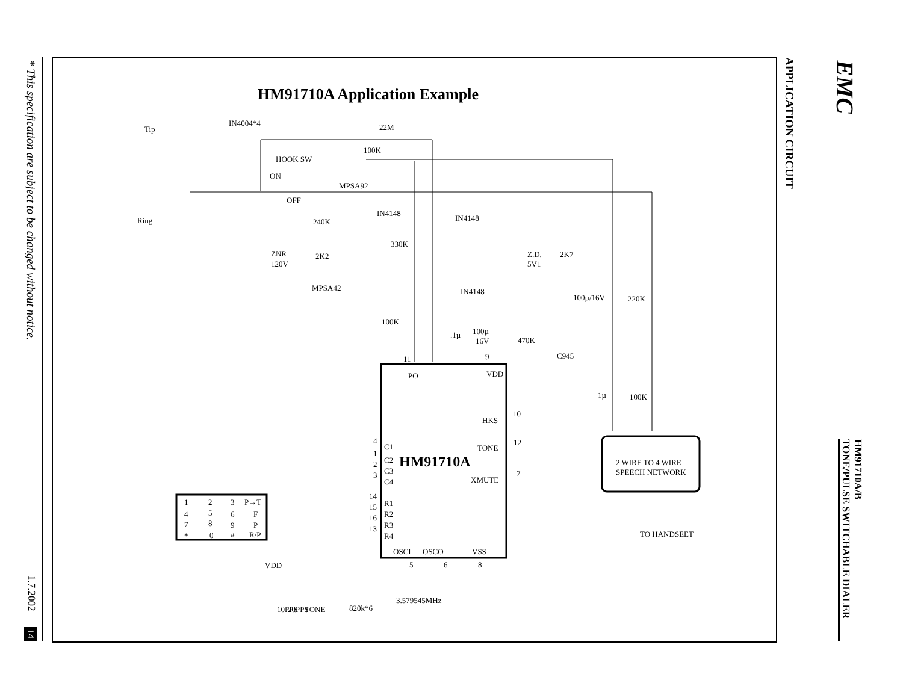* This specification are subject to be changed without notice.
1.7.2002
14
HM91710A Application Example
Tip
IN4004*4
22M
100K
HOOK SW
ON
MPSA92
OFF
IN4148
IN4148
Ring
240K
330K
ZNR
120V
2K2
Z.D.
5V1
2K7
MPSA42
IN4148
100µ/16V
220K
100K
.1µ
100µ
16V
470K
C945
11
9
PO
VDD
1µ
100K
10
HKS
12
TONE
7
XMUTE
C1
C2
C3
C4
R1
R2
R3
R4
HM91710A
2 WIRE TO 4 WIRE
SPEECH NETWORK
TO HANDSEET
OSCI
OSCO
VSS
5
6
8
VDD
3.579545MHz
820k*6
1
2
3
P→T
4
5
6
F
7
8
9
P
*
0
#
R/P
4
1
2
3
14
15
16
13
10PPS
20PPS
TONE
APPLICATION CIRCUIT
EMC
HM91710A/B
TONE/PULSE SWITCHABLE DIALER